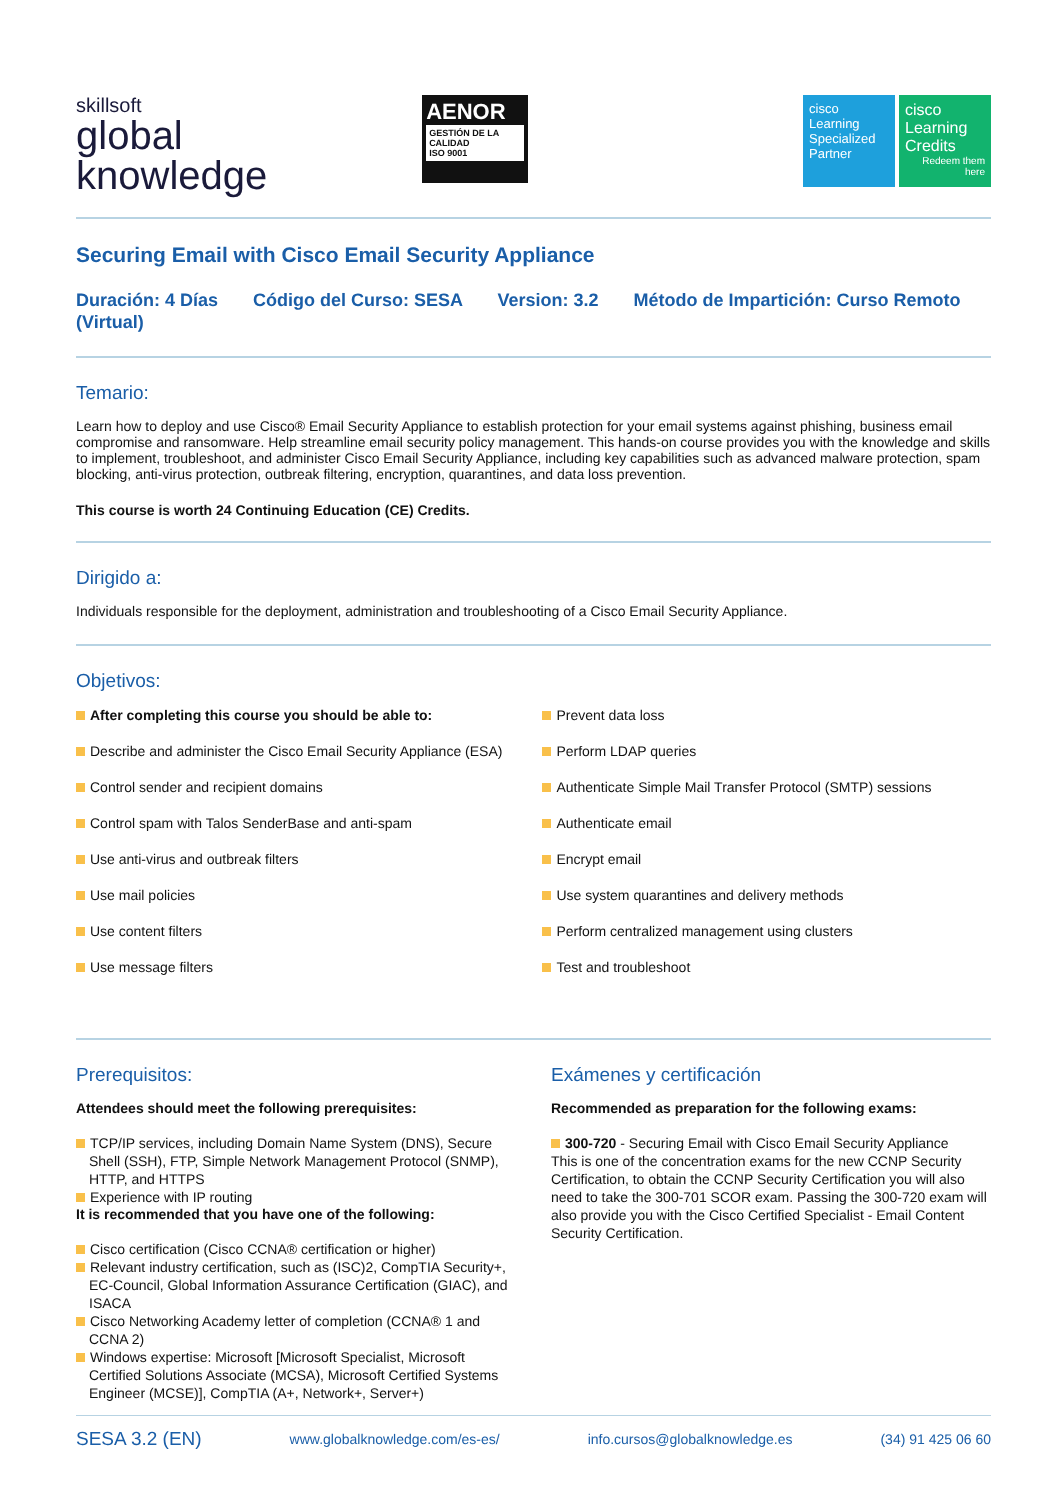skillsoft
global
knowledge
AENOR
GESTIÓN DE LA CALIDAD
ISO 9001
cisco
Learning Specialized Partner
cisco
Learning Credits
Redeem them here
Securing Email with Cisco Email Security Appliance
Duración: 4 Días Código del Curso: SESA Version: 3.2 Método de Impartición: Curso Remoto (Virtual)
Temario:
Learn how to deploy and use Cisco® Email Security Appliance to establish protection for your email systems against phishing, business email compromise and ransomware. Help streamline email security policy management. This hands-on course provides you with the knowledge and skills to implement, troubleshoot, and administer Cisco Email Security Appliance, including key capabilities such as advanced malware protection, spam blocking, anti-virus protection, outbreak filtering, encryption, quarantines, and data loss prevention.
This course is worth 24 Continuing Education (CE) Credits.
Dirigido a:
Individuals responsible for the deployment, administration and troubleshooting of a Cisco Email Security Appliance.
Objetivos:
After completing this course you should be able to:
Describe and administer the Cisco Email Security Appliance (ESA)
Control sender and recipient domains
Control spam with Talos SenderBase and anti-spam
Use anti-virus and outbreak filters
Use mail policies
Use content filters
Use message filters
Prevent data loss
Perform LDAP queries
Authenticate Simple Mail Transfer Protocol (SMTP) sessions
Authenticate email
Encrypt email
Use system quarantines and delivery methods
Perform centralized management using clusters
Test and troubleshoot
Prerequisitos:
Attendees should meet the following prerequisites:
TCP/IP services, including Domain Name System (DNS), Secure Shell (SSH), FTP, Simple Network Management Protocol (SNMP), HTTP, and HTTPS
Experience with IP routing
It is recommended that you have one of the following:
Cisco certification (Cisco CCNA® certification or higher)
Relevant industry certification, such as (ISC)2, CompTIA Security+, EC-Council, Global Information Assurance Certification (GIAC), and ISACA
Cisco Networking Academy letter of completion (CCNA® 1 and CCNA 2)
Windows expertise: Microsoft [Microsoft Specialist, Microsoft Certified Solutions Associate (MCSA), Microsoft Certified Systems Engineer (MCSE)], CompTIA (A+, Network+, Server+)
Exámenes y certificación
Recommended as preparation for the following exams:
300-720 - Securing Email with Cisco Email Security Appliance
This is one of the concentration exams for the new CCNP Security Certification, to obtain the CCNP Security Certification you will also need to take the 300-701 SCOR exam. Passing the 300-720 exam will also provide you with the Cisco Certified Specialist - Email Content Security Certification.
SESA 3.2 (EN) www.globalknowledge.com/es-es/ info.cursos@globalknowledge.es (34) 91 425 06 60